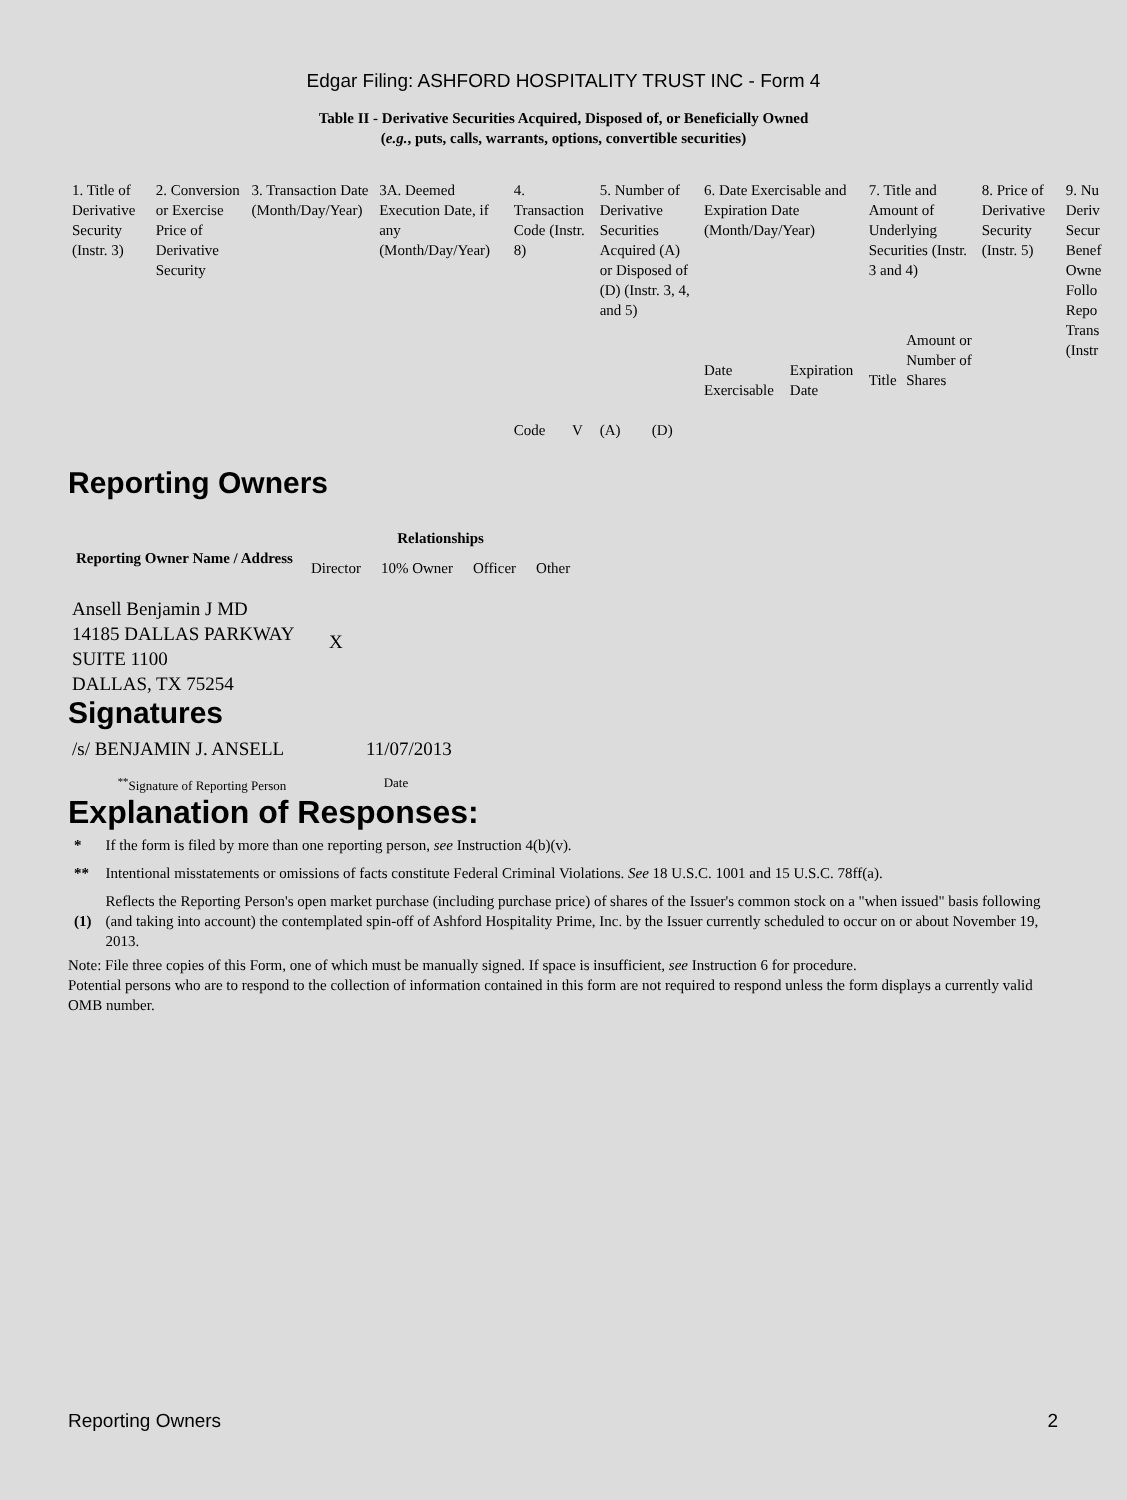Edgar Filing: ASHFORD HOSPITALITY TRUST INC - Form 4
Table II - Derivative Securities Acquired, Disposed of, or Beneficially Owned
(e.g., puts, calls, warrants, options, convertible securities)
| 1. Title of Derivative Security (Instr. 3) | 2. Conversion or Exercise Price of Derivative Security | 3. Transaction Date (Month/Day/Year) | 3A. Deemed Execution Date, if any (Month/Day/Year) | 4. Transaction Code (Instr. 8) | | 5. Number of Derivative Securities Acquired (A) or Disposed of (D) (Instr. 3, 4, and 5) | | 6. Date Exercisable and Expiration Date (Month/Day/Year) | | 7. Title and Amount of Underlying Securities (Instr. 3 and 4) | | 8. Price of Derivative Security (Instr. 5) | 9. Nu Deriv Secur Benef Owne Follo Repo Trans (Instr |
| | | | | Code | V | (A) | (D) | Date Exercisable | Expiration Date | Title | Amount or Number of Shares | | |
Reporting Owners
| Reporting Owner Name / Address | Relationships | | | |
| --- | --- | --- | --- | --- |
| | Director | 10% Owner | Officer | Other |
| Ansell Benjamin J MD 14185 DALLAS PARKWAY SUITE 1100 DALLAS, TX 75254 | X | | | |
Signatures
| /s/ BENJAMIN J. ANSELL | 11/07/2013 |
| <sup>**</sup> Signature of Reporting Person | Date |
Explanation of Responses:
| * | If the form is filed by more than one reporting person, see Instruction 4(b)(v). |
| ** | Intentional misstatements or omissions of facts constitute Federal Criminal Violations. See 18 U.S.C. 1001 and 15 U.S.C. 78ff(a). |
| (1) | Reflects the Reporting Person's open market purchase (including purchase price) of shares of the Issuer's common stock on a "when issued" basis following (and taking into account) the contemplated spin-off of Ashford Hospitality Prime, Inc. by the Issuer currently scheduled to occur on or about November 19, 2013. |
Note: File three copies of this Form, one of which must be manually signed. If space is insufficient, see Instruction 6 for procedure.
Potential persons who are to respond to the collection of information contained in this form are not required to respond unless the form displays a currently valid OMB number.
Reporting Owners 2